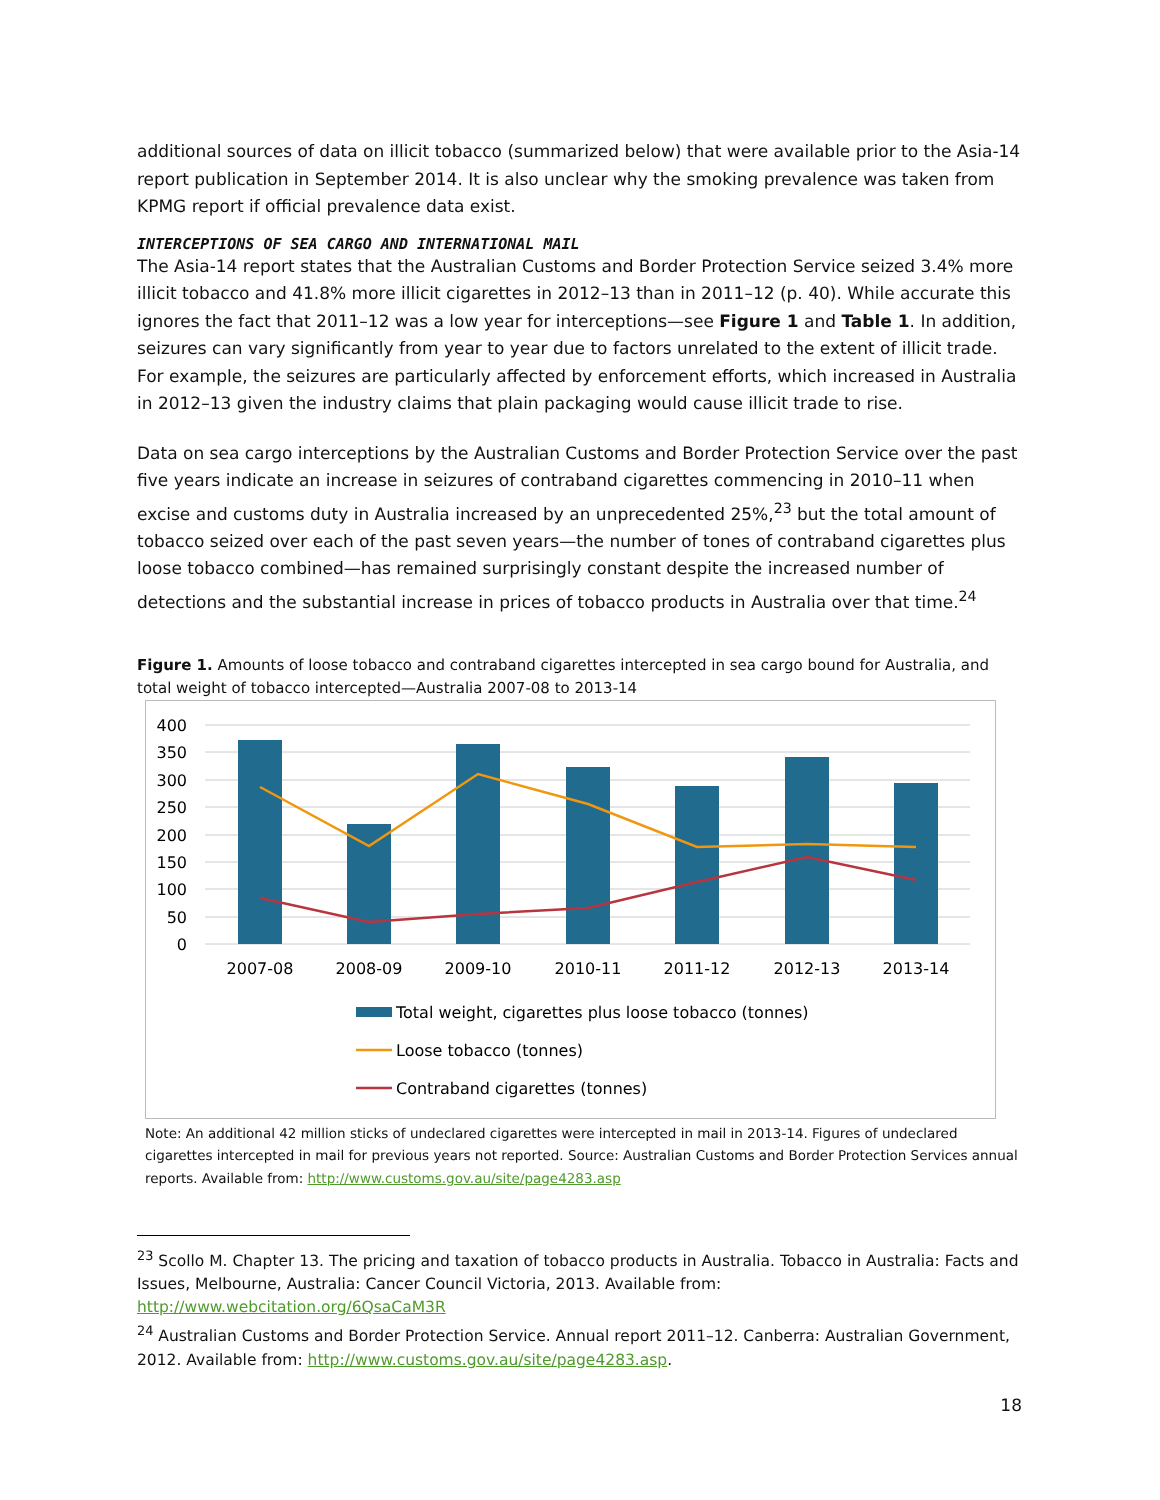additional sources of data on illicit tobacco (summarized below) that were available prior to the Asia-14 report publication in September 2014. It is also unclear why the smoking prevalence was taken from KPMG report if official prevalence data exist.
INTERCEPTIONS OF SEA CARGO AND INTERNATIONAL MAIL
The Asia-14 report states that the Australian Customs and Border Protection Service seized 3.4% more illicit tobacco and 41.8% more illicit cigarettes in 2012–13 than in 2011–12 (p. 40). While accurate this ignores the fact that 2011–12 was a low year for interceptions—see Figure 1 and Table 1. In addition, seizures can vary significantly from year to year due to factors unrelated to the extent of illicit trade. For example, the seizures are particularly affected by enforcement efforts, which increased in Australia in 2012–13 given the industry claims that plain packaging would cause illicit trade to rise.
Data on sea cargo interceptions by the Australian Customs and Border Protection Service over the past five years indicate an increase in seizures of contraband cigarettes commencing in 2010–11 when excise and customs duty in Australia increased by an unprecedented 25%,<sup>23</sup> but the total amount of tobacco seized over each of the past seven years—the number of tones of contraband cigarettes plus loose tobacco combined—has remained surprisingly constant despite the increased number of detections and the substantial increase in prices of tobacco products in Australia over that time.<sup>24</sup>
Figure 1. Amounts of loose tobacco and contraband cigarettes intercepted in sea cargo bound for Australia, and total weight of tobacco intercepted—Australia 2007-08 to 2013-14
400
350
300
250
200
150
100
50
0
2007-08
2008-09
2009-10
2010-11
2011-12
2012-13
2013-14
Total weight, cigarettes plus loose tobacco (tonnes)
Loose tobacco (tonnes)
Contraband cigarettes (tonnes)
Note: An additional 42 million sticks of undeclared cigarettes were intercepted in mail in 2013-14. Figures of undeclared cigarettes intercepted in mail for previous years not reported. Source: Australian Customs and Border Protection Services annual reports. Available from: http://www.customs.gov.au/site/page4283.asp
<sup>23</sup> Scollo M. Chapter 13. The pricing and taxation of tobacco products in Australia. Tobacco in Australia: Facts and Issues, Melbourne, Australia: Cancer Council Victoria, 2013. Available from: http://www.webcitation.org/6QsaCaM3R
<sup>24</sup> Australian Customs and Border Protection Service. Annual report 2011–12. Canberra: Australian Government, 2012. Available from: http://www.customs.gov.au/site/page4283.asp.
18